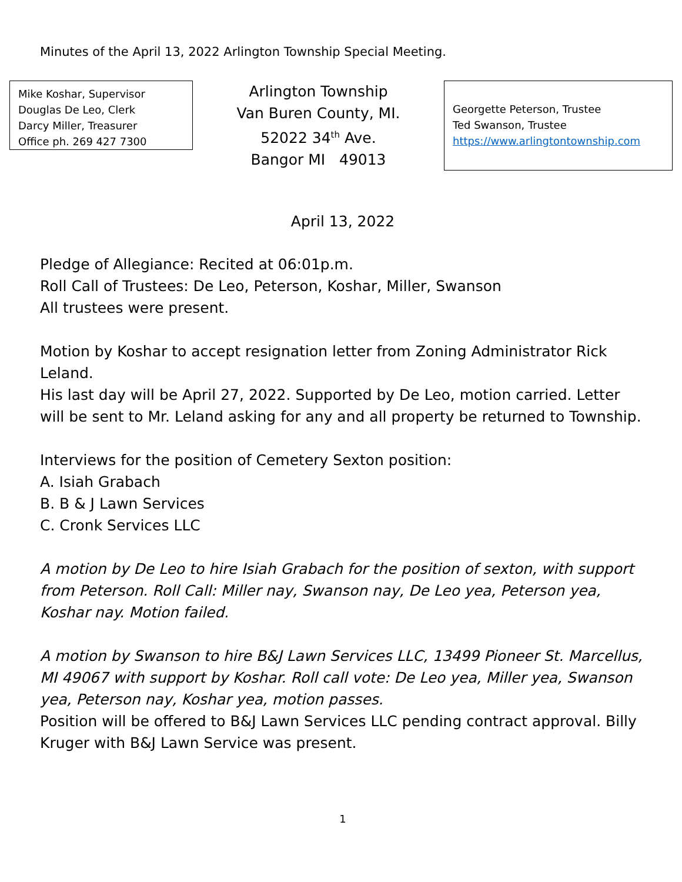Minutes of the April 13, 2022 Arlington Township Special Meeting.
Mike Koshar, Supervisor
Douglas De Leo, Clerk
Darcy Miller, Treasurer
Office ph. 269 427 7300
Arlington Township
Van Buren County, MI.
52022 34<sup>th</sup> Ave.
Bangor MI 49013
Georgette Peterson, Trustee
Ted Swanson, Trustee
https://www.arlingtontownship.com
April 13, 2022
Pledge of Allegiance: Recited at 06:01p.m.
Roll Call of Trustees: De Leo, Peterson, Koshar, Miller, Swanson
All trustees were present.
Motion by Koshar to accept resignation letter from Zoning Administrator Rick Leland.
His last day will be April 27, 2022. Supported by De Leo, motion carried. Letter will be sent to Mr. Leland asking for any and all property be returned to Township.
Interviews for the position of Cemetery Sexton position:
A. Isiah Grabach
B. B & J Lawn Services
C. Cronk Services LLC
A motion by De Leo to hire Isiah Grabach for the position of sexton, with support from Peterson. Roll Call: Miller nay, Swanson nay, De Leo yea, Peterson yea, Koshar nay. Motion failed.
A motion by Swanson to hire B&J Lawn Services LLC, 13499 Pioneer St. Marcellus, MI 49067 with support by Koshar. Roll call vote: De Leo yea, Miller yea, Swanson yea, Peterson nay, Koshar yea, motion passes.
Position will be offered to B&J Lawn Services LLC pending contract approval. Billy Kruger with B&J Lawn Service was present.
1